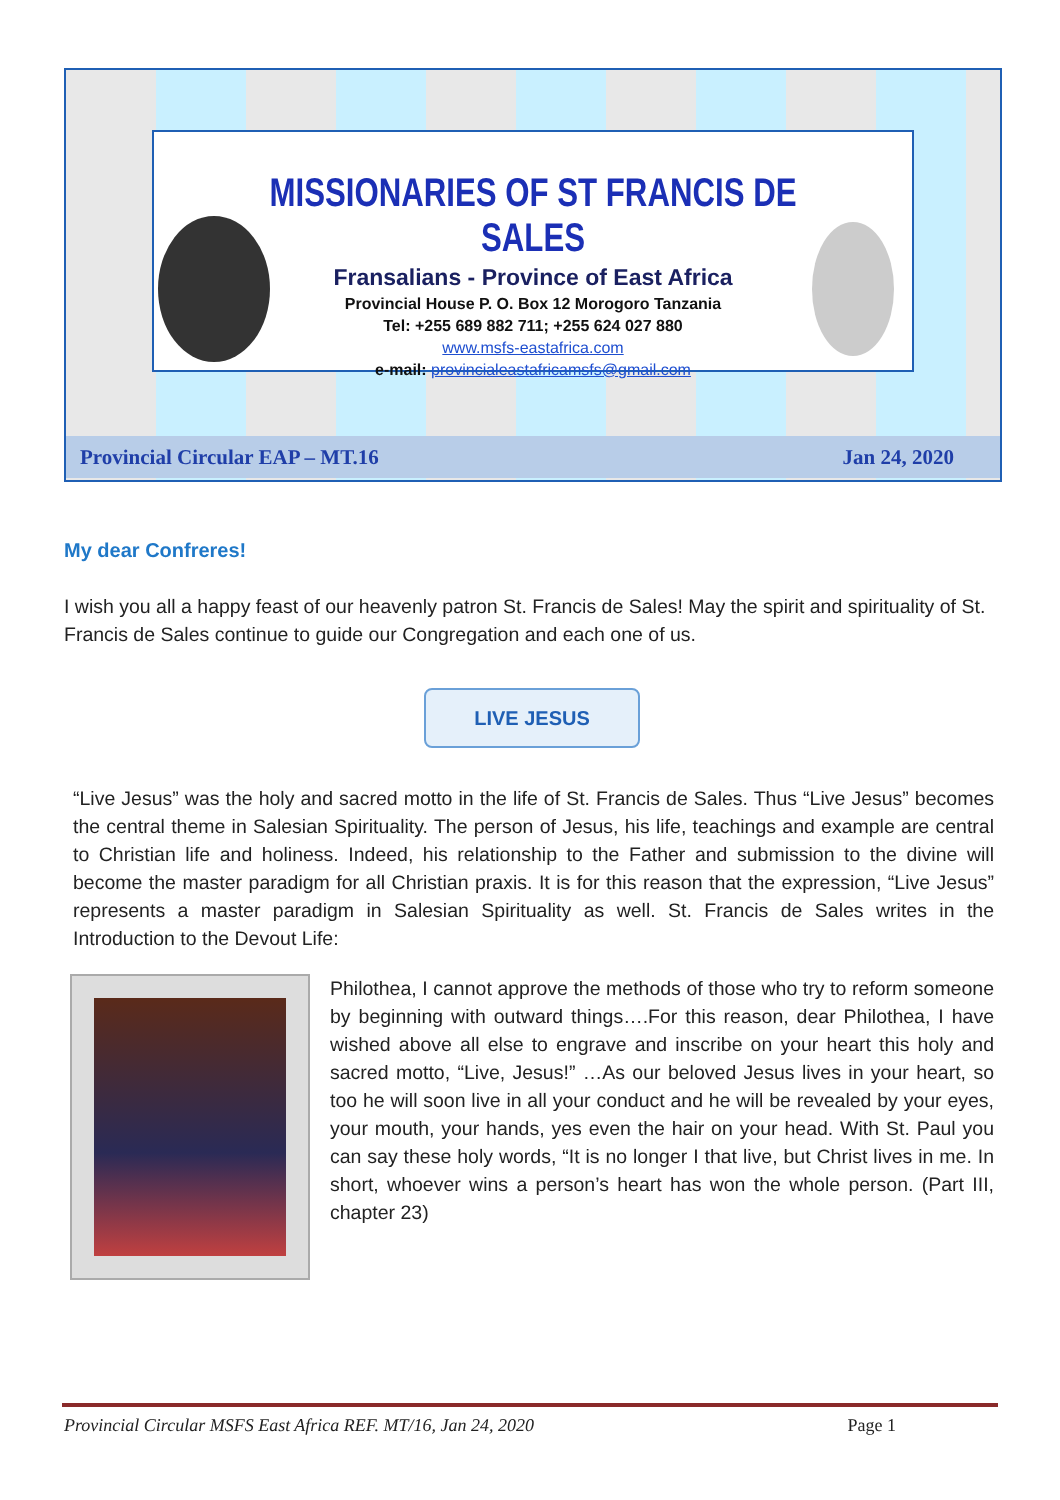MISSIONARIES OF ST FRANCIS DE SALES
Fransalians - Province of East Africa
Provincial House P. O. Box 12 Morogoro Tanzania
Tel: +255 689 882 711; +255 624 027 880
www.msfs-eastafrica.com
e-mail: provincialeastafricamsfs@gmail.com
Provincial Circular EAP – MT.16 Jan 24, 2020
My dear Confreres!
I wish you all a happy feast of our heavenly patron St. Francis de Sales! May the spirit and spirituality of St. Francis de Sales continue to guide our Congregation and each one of us.
LIVE JESUS
“Live Jesus” was the holy and sacred motto in the life of St. Francis de Sales. Thus “Live Jesus” becomes the central theme in Salesian Spirituality. The person of Jesus, his life, teachings and example are central to Christian life and holiness. Indeed, his relationship to the Father and submission to the divine will become the master paradigm for all Christian praxis. It is for this reason that the expression, “Live Jesus” represents a master paradigm in Salesian Spirituality as well. St. Francis de Sales writes in the Introduction to the Devout Life:
Philothea, I cannot approve the methods of those who try to reform someone by beginning with outward things….For this reason, dear Philothea, I have wished above all else to engrave and inscribe on your heart this holy and sacred motto, “Live, Jesus!” …As our beloved Jesus lives in your heart, so too he will soon live in all your conduct and he will be revealed by your eyes, your mouth, your hands, yes even the hair on your head. With St. Paul you can say these holy words, “It is no longer I that live, but Christ lives in me. In short, whoever wins a person’s heart has won the whole person. (Part III, chapter 23)
Provincial Circular MSFS East Africa REF. MT/16, Jan 24, 2020 Page 1